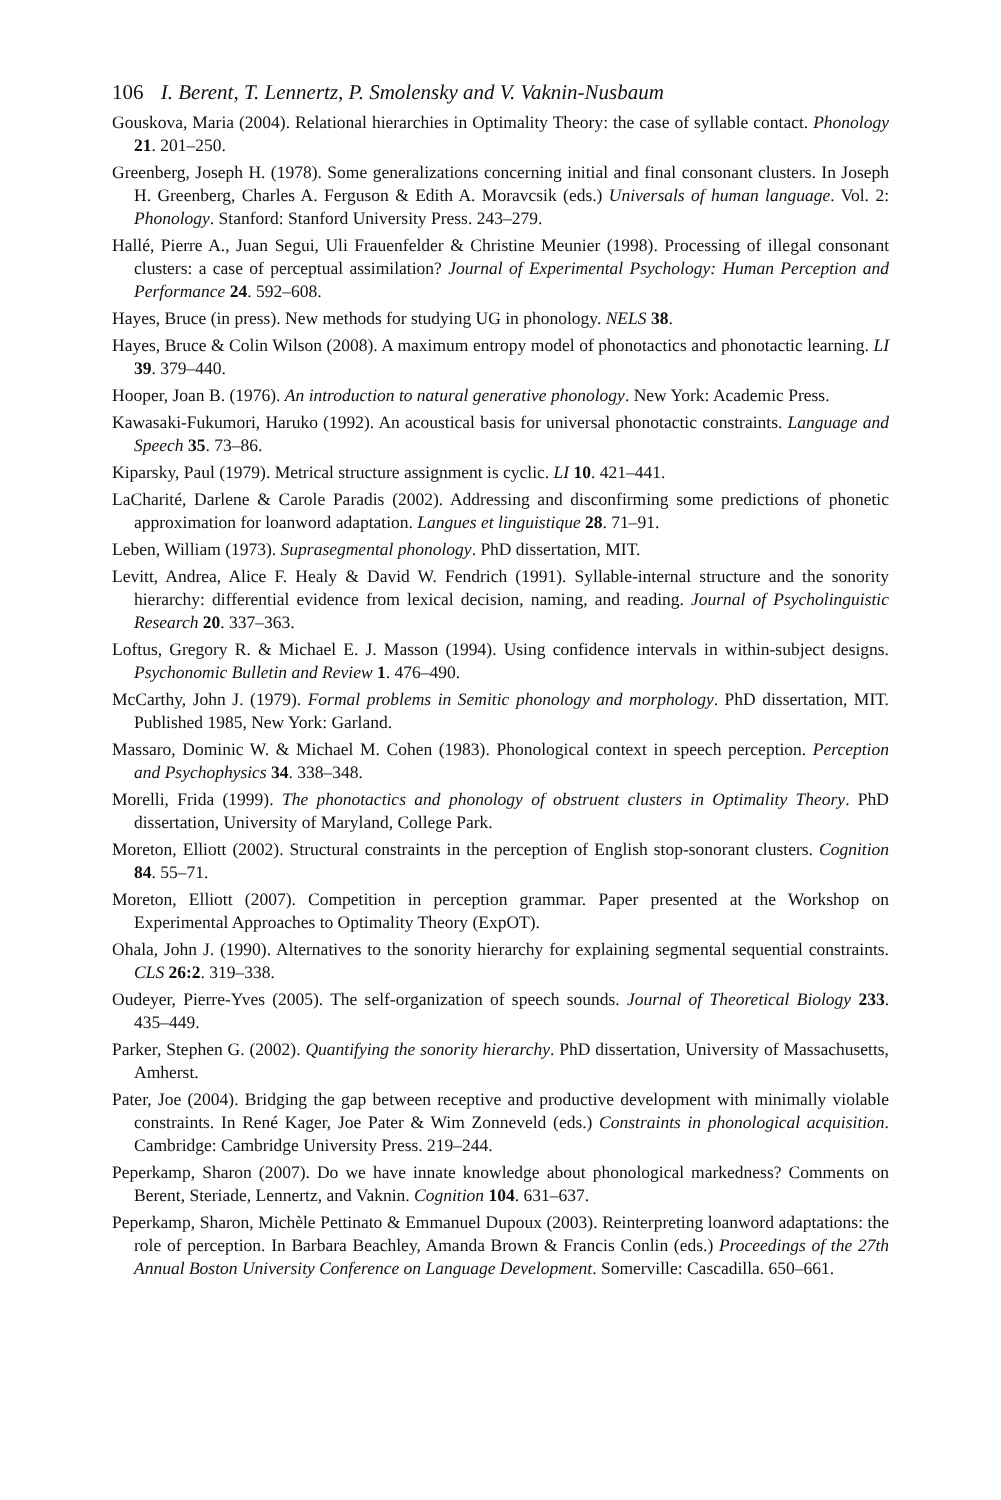106 I. Berent, T. Lennertz, P. Smolensky and V. Vaknin-Nusbaum
Gouskova, Maria (2004). Relational hierarchies in Optimality Theory: the case of syllable contact. Phonology 21. 201–250.
Greenberg, Joseph H. (1978). Some generalizations concerning initial and final consonant clusters. In Joseph H. Greenberg, Charles A. Ferguson & Edith A. Moravcsik (eds.) Universals of human language. Vol. 2: Phonology. Stanford: Stanford University Press. 243–279.
Hallé, Pierre A., Juan Segui, Uli Frauenfelder & Christine Meunier (1998). Processing of illegal consonant clusters: a case of perceptual assimilation? Journal of Experimental Psychology: Human Perception and Performance 24. 592–608.
Hayes, Bruce (in press). New methods for studying UG in phonology. NELS 38.
Hayes, Bruce & Colin Wilson (2008). A maximum entropy model of phonotactics and phonotactic learning. LI 39. 379–440.
Hooper, Joan B. (1976). An introduction to natural generative phonology. New York: Academic Press.
Kawasaki-Fukumori, Haruko (1992). An acoustical basis for universal phonotactic constraints. Language and Speech 35. 73–86.
Kiparsky, Paul (1979). Metrical structure assignment is cyclic. LI 10. 421–441.
LaCharité, Darlene & Carole Paradis (2002). Addressing and disconfirming some predictions of phonetic approximation for loanword adaptation. Langues et linguistique 28. 71–91.
Leben, William (1973). Suprasegmental phonology. PhD dissertation, MIT.
Levitt, Andrea, Alice F. Healy & David W. Fendrich (1991). Syllable-internal structure and the sonority hierarchy: differential evidence from lexical decision, naming, and reading. Journal of Psycholinguistic Research 20. 337–363.
Loftus, Gregory R. & Michael E. J. Masson (1994). Using confidence intervals in within-subject designs. Psychonomic Bulletin and Review 1. 476–490.
McCarthy, John J. (1979). Formal problems in Semitic phonology and morphology. PhD dissertation, MIT. Published 1985, New York: Garland.
Massaro, Dominic W. & Michael M. Cohen (1983). Phonological context in speech perception. Perception and Psychophysics 34. 338–348.
Morelli, Frida (1999). The phonotactics and phonology of obstruent clusters in Optimality Theory. PhD dissertation, University of Maryland, College Park.
Moreton, Elliott (2002). Structural constraints in the perception of English stop-sonorant clusters. Cognition 84. 55–71.
Moreton, Elliott (2007). Competition in perception grammar. Paper presented at the Workshop on Experimental Approaches to Optimality Theory (ExpOT).
Ohala, John J. (1990). Alternatives to the sonority hierarchy for explaining segmental sequential constraints. CLS 26:2. 319–338.
Oudeyer, Pierre-Yves (2005). The self-organization of speech sounds. Journal of Theoretical Biology 233. 435–449.
Parker, Stephen G. (2002). Quantifying the sonority hierarchy. PhD dissertation, University of Massachusetts, Amherst.
Pater, Joe (2004). Bridging the gap between receptive and productive development with minimally violable constraints. In René Kager, Joe Pater & Wim Zonneveld (eds.) Constraints in phonological acquisition. Cambridge: Cambridge University Press. 219–244.
Peperkamp, Sharon (2007). Do we have innate knowledge about phonological markedness? Comments on Berent, Steriade, Lennertz, and Vaknin. Cognition 104. 631–637.
Peperkamp, Sharon, Michèle Pettinato & Emmanuel Dupoux (2003). Reinterpreting loanword adaptations: the role of perception. In Barbara Beachley, Amanda Brown & Francis Conlin (eds.) Proceedings of the 27th Annual Boston University Conference on Language Development. Somerville: Cascadilla. 650–661.